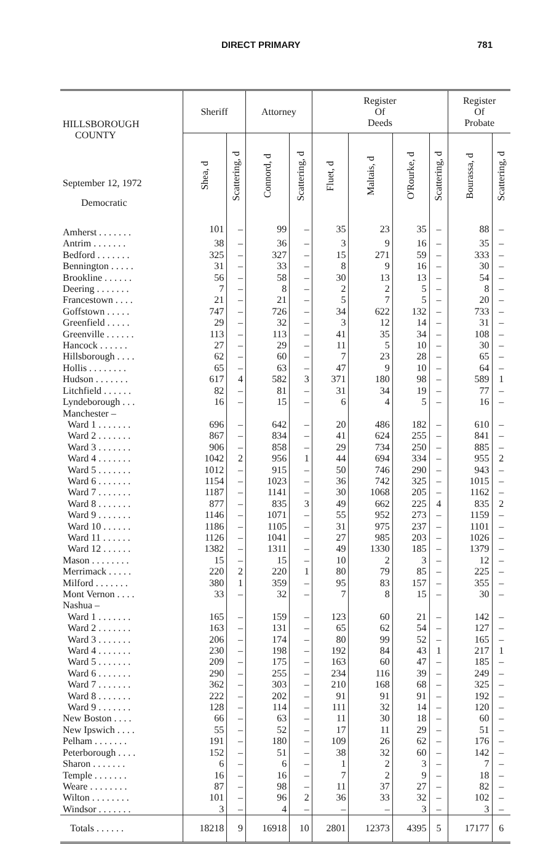DIRECT PRIMARY 781
| HILLSBOROUGH COUNTY September 12, 1972 Democratic | Sheriff | | Attorney | | Register Of Deeds | | | | Register Of Probate | |
| --- | --- | --- | --- | --- | --- | --- | --- | --- | --- | --- |
| | Shea, d | Scattering, d | Connord, d | Scattering, d | Fluet, d | Maltais, d | O'Rourke, d | Scattering, d | Bourassa, d | Scattering, d |
| Amherst . . . . . . . | 101 | – | 99 | – | 35 | 23 | 35 | – | 88 | – |
| Antrim . . . . . . . | 38 | – | 36 | – | 3 | 9 | 16 | – | 35 | – |
| Bedford . . . . . . . | 325 | – | 327 | – | 15 | 271 | 59 | – | 333 | – |
| Bennington . . . . . | 31 | – | 33 | – | 8 | 9 | 16 | – | 30 | – |
| Brookline . . . . . . | 56 | – | 58 | – | 30 | 13 | 13 | – | 54 | – |
| Deering . . . . . . . | 7 | – | 8 | – | 2 | 2 | 5 | – | 8 | – |
| Francestown . . . . | 21 | – | 21 | – | 5 | 7 | 5 | – | 20 | – |
| Goffstown . . . . . | 747 | – | 726 | – | 34 | 622 | 132 | – | 733 | – |
| Greenfield . . . . . | 29 | – | 32 | – | 3 | 12 | 14 | – | 31 | – |
| Greenville . . . . . . | 113 | – | 113 | – | 41 | 35 | 34 | – | 108 | – |
| Hancock . . . . . . | 27 | – | 29 | – | 11 | 5 | 10 | – | 30 | – |
| Hillsborough . . . . | 62 | – | 60 | – | 7 | 23 | 28 | – | 65 | – |
| Hollis . . . . . . . . | 65 | – | 63 | – | 47 | 9 | 10 | – | 64 | – |
| Hudson . . . . . . . | 617 | 4 | 582 | 3 | 371 | 180 | 98 | – | 589 | 1 |
| Litchfield . . . . . . | 82 | – | 81 | – | 31 | 34 | 19 | – | 77 | – |
| Lyndeborough . . . | 16 | – | 15 | – | 6 | 4 | 5 | – | 16 | – |
| Manchester – | | | | | | | | | | |
| Ward 1 . . . . . . . | 696 | – | 642 | – | 20 | 486 | 182 | – | 610 | – |
| Ward 2 . . . . . . . | 867 | – | 834 | – | 41 | 624 | 255 | – | 841 | – |
| Ward 3 . . . . . . . | 906 | – | 858 | – | 29 | 734 | 250 | – | 885 | – |
| Ward 4 . . . . . . . | 1042 | 2 | 956 | 1 | 44 | 694 | 334 | – | 955 | 2 |
| Ward 5 . . . . . . . | 1012 | – | 915 | – | 50 | 746 | 290 | – | 943 | – |
| Ward 6 . . . . . . . | 1154 | – | 1023 | – | 36 | 742 | 325 | – | 1015 | – |
| Ward 7 . . . . . . . | 1187 | – | 1141 | – | 30 | 1068 | 205 | – | 1162 | – |
| Ward 8 . . . . . . . | 877 | – | 835 | 3 | 49 | 662 | 225 | 4 | 835 | 2 |
| Ward 9 . . . . . . . | 1146 | – | 1071 | – | 55 | 952 | 273 | – | 1159 | – |
| Ward 10 . . . . . . | 1186 | – | 1105 | – | 31 | 975 | 237 | – | 1101 | – |
| Ward 11 . . . . . . | 1126 | – | 1041 | – | 27 | 985 | 203 | – | 1026 | – |
| Ward 12 . . . . . . | 1382 | – | 1311 | – | 49 | 1330 | 185 | – | 1379 | – |
| Mason . . . . . . . . | 15 | – | 15 | – | 10 | 2 | 3 | – | 12 | – |
| Merrimack . . . . . | 220 | 2 | 220 | 1 | 80 | 79 | 85 | – | 225 | – |
| Milford . . . . . . . | 380 | 1 | 359 | – | 95 | 83 | 157 | – | 355 | – |
| Mont Vernon . . . . | 33 | – | 32 | – | 7 | 8 | 15 | – | 30 | – |
| Nashua – | | | | | | | | | | |
| Ward 1 . . . . . . . | 165 | – | 159 | – | 123 | 60 | 21 | – | 142 | – |
| Ward 2 . . . . . . . | 163 | – | 131 | – | 65 | 62 | 54 | – | 127 | – |
| Ward 3 . . . . . . . | 206 | – | 174 | – | 80 | 99 | 52 | – | 165 | – |
| Ward 4 . . . . . . . | 230 | – | 198 | – | 192 | 84 | 43 | 1 | 217 | 1 |
| Ward 5 . . . . . . . | 209 | – | 175 | – | 163 | 60 | 47 | – | 185 | – |
| Ward 6 . . . . . . . | 290 | – | 255 | – | 234 | 116 | 39 | – | 249 | – |
| Ward 7 . . . . . . . | 362 | – | 303 | – | 210 | 168 | 68 | – | 325 | – |
| Ward 8 . . . . . . . | 222 | – | 202 | – | 91 | 91 | 91 | – | 192 | – |
| Ward 9 . . . . . . . | 128 | – | 114 | – | 111 | 32 | 14 | – | 120 | – |
| New Boston . . . . | 66 | – | 63 | – | 11 | 30 | 18 | – | 60 | – |
| New Ipswich . . . . | 55 | – | 52 | – | 17 | 11 | 29 | – | 51 | – |
| Pelham . . . . . . . | 191 | – | 180 | – | 109 | 26 | 62 | – | 176 | – |
| Peterborough . . . . | 152 | – | 51 | – | 38 | 32 | 60 | – | 142 | – |
| Sharon . . . . . . . | 6 | – | 6 | – | 1 | 2 | 3 | – | 7 | – |
| Temple . . . . . . . | 16 | – | 16 | – | 7 | 2 | 9 | – | 18 | – |
| Weare . . . . . . . . | 87 | – | 98 | – | 11 | 37 | 27 | – | 82 | – |
| Wilton . . . . . . . . | 101 | – | 96 | 2 | 36 | 33 | 32 | – | 102 | – |
| Windsor . . . . . . . | 3 | – | 4 | – | – | – | 3 | – | 3 | – |
| Totals . . . . . . | 18218 | 9 | 16918 | 10 | 2801 | 12373 | 4395 | 5 | 17177 | 6 |